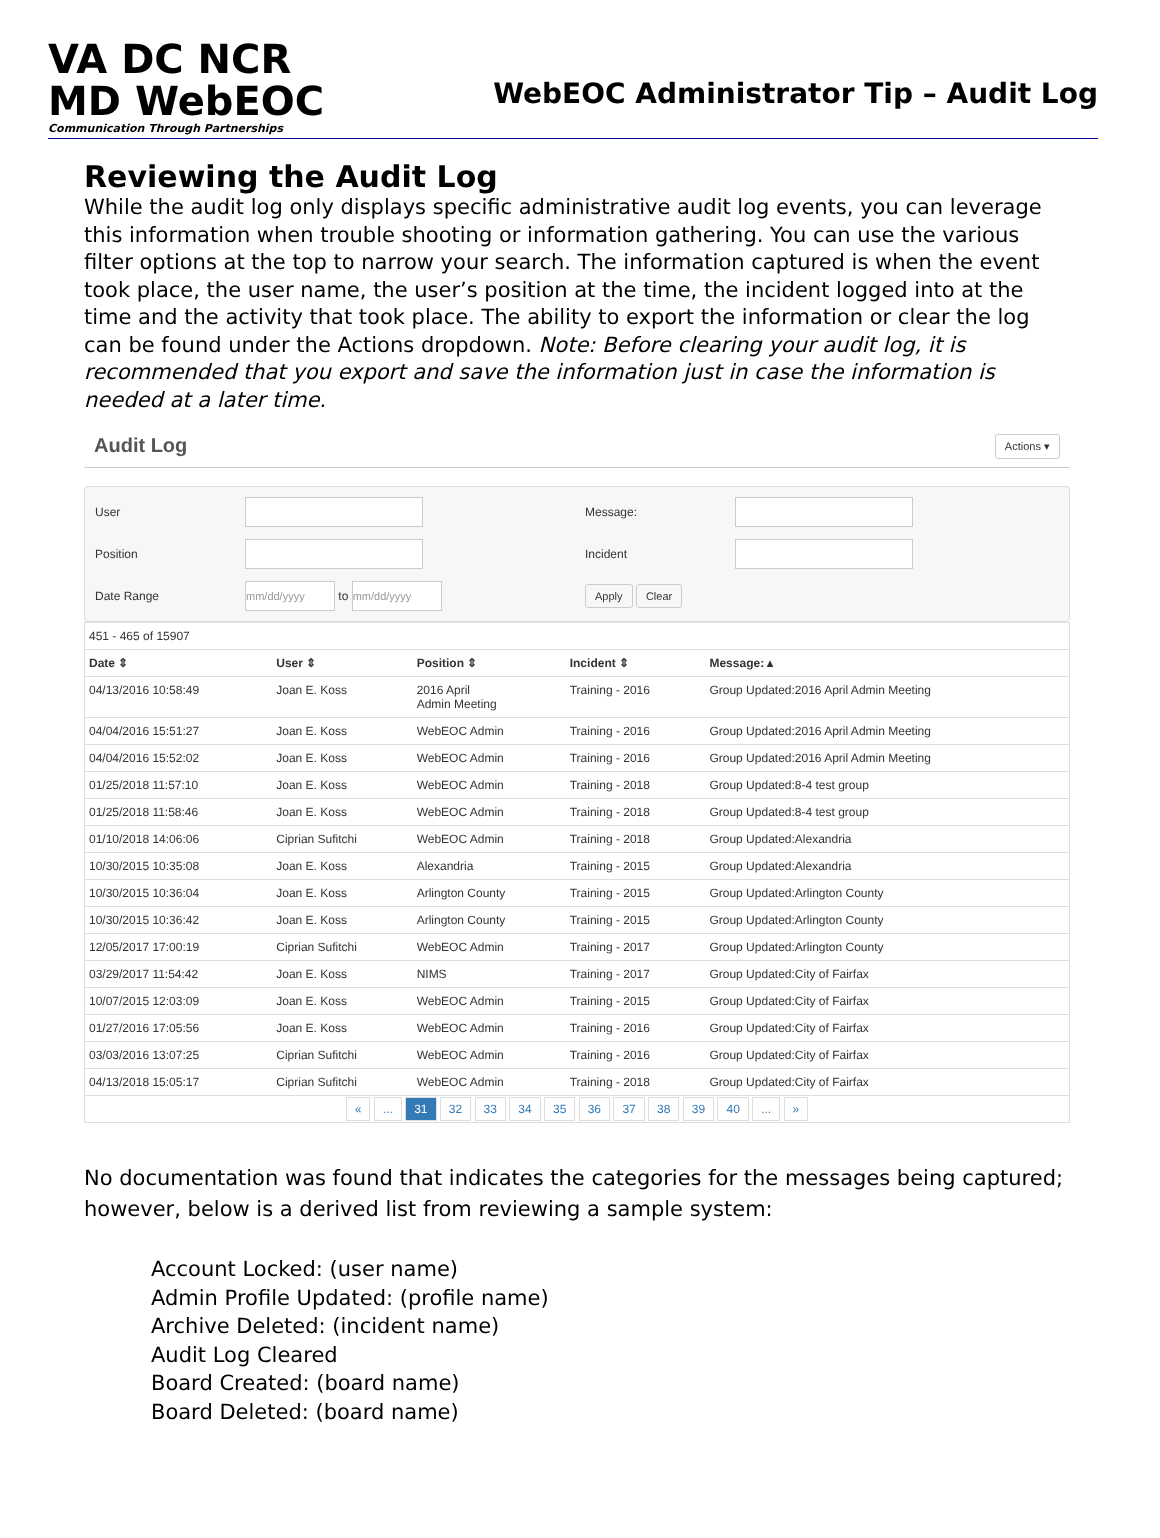VA DC NCR
MD WebEOC
Communication Through Partnerships
WebEOC Administrator Tip – Audit Log
Reviewing the Audit Log
While the audit log only displays specific administrative audit log events, you can leverage this information when trouble shooting or information gathering. You can use the various filter options at the top to narrow your search. The information captured is when the event took place, the user name, the user’s position at the time, the incident logged into at the time and the activity that took place. The ability to export the information or clear the log can be found under the Actions dropdown. Note: Before clearing your audit log, it is recommended that you export and save the information just in case the information is needed at a later time.
Audit Log Actions ▾
User
Message:
Position
Incident
Date Range
mm/dd/yyyy to mm/dd/yyyy
Apply Clear
| 451 - 465 of 15907 | | | | |
| Date ⇕ | User ⇕ | Position ⇕ | Incident ⇕ | Message: ▴ |
| 04/13/2016 10:58:49 | Joan E. Koss | 2016 April Admin Meeting | Training - 2016 | Group Updated:2016 April Admin Meeting |
| 04/04/2016 15:51:27 | Joan E. Koss | WebEOC Admin | Training - 2016 | Group Updated:2016 April Admin Meeting |
| 04/04/2016 15:52:02 | Joan E. Koss | WebEOC Admin | Training - 2016 | Group Updated:2016 April Admin Meeting |
| 01/25/2018 11:57:10 | Joan E. Koss | WebEOC Admin | Training - 2018 | Group Updated:8-4 test group |
| 01/25/2018 11:58:46 | Joan E. Koss | WebEOC Admin | Training - 2018 | Group Updated:8-4 test group |
| 01/10/2018 14:06:06 | Ciprian Sufitchi | WebEOC Admin | Training - 2018 | Group Updated:Alexandria |
| 10/30/2015 10:35:08 | Joan E. Koss | Alexandria | Training - 2015 | Group Updated:Alexandria |
| 10/30/2015 10:36:04 | Joan E. Koss | Arlington County | Training - 2015 | Group Updated:Arlington County |
| 10/30/2015 10:36:42 | Joan E. Koss | Arlington County | Training - 2015 | Group Updated:Arlington County |
| 12/05/2017 17:00:19 | Ciprian Sufitchi | WebEOC Admin | Training - 2017 | Group Updated:Arlington County |
| 03/29/2017 11:54:42 | Joan E. Koss | NIMS | Training - 2017 | Group Updated:City of Fairfax |
| 10/07/2015 12:03:09 | Joan E. Koss | WebEOC Admin | Training - 2015 | Group Updated:City of Fairfax |
| 01/27/2016 17:05:56 | Joan E. Koss | WebEOC Admin | Training - 2016 | Group Updated:City of Fairfax |
| 03/03/2016 13:07:25 | Ciprian Sufitchi | WebEOC Admin | Training - 2016 | Group Updated:City of Fairfax |
| 04/13/2018 15:05:17 | Ciprian Sufitchi | WebEOC Admin | Training - 2018 | Group Updated:City of Fairfax |
| « ... 31 32 33 34 35 36 37 38 39 40 ... » | | | | |
No documentation was found that indicates the categories for the messages being captured; however, below is a derived list from reviewing a sample system:
Account Locked: (user name)
Admin Profile Updated: (profile name)
Archive Deleted: (incident name)
Audit Log Cleared
Board Created: (board name)
Board Deleted: (board name)